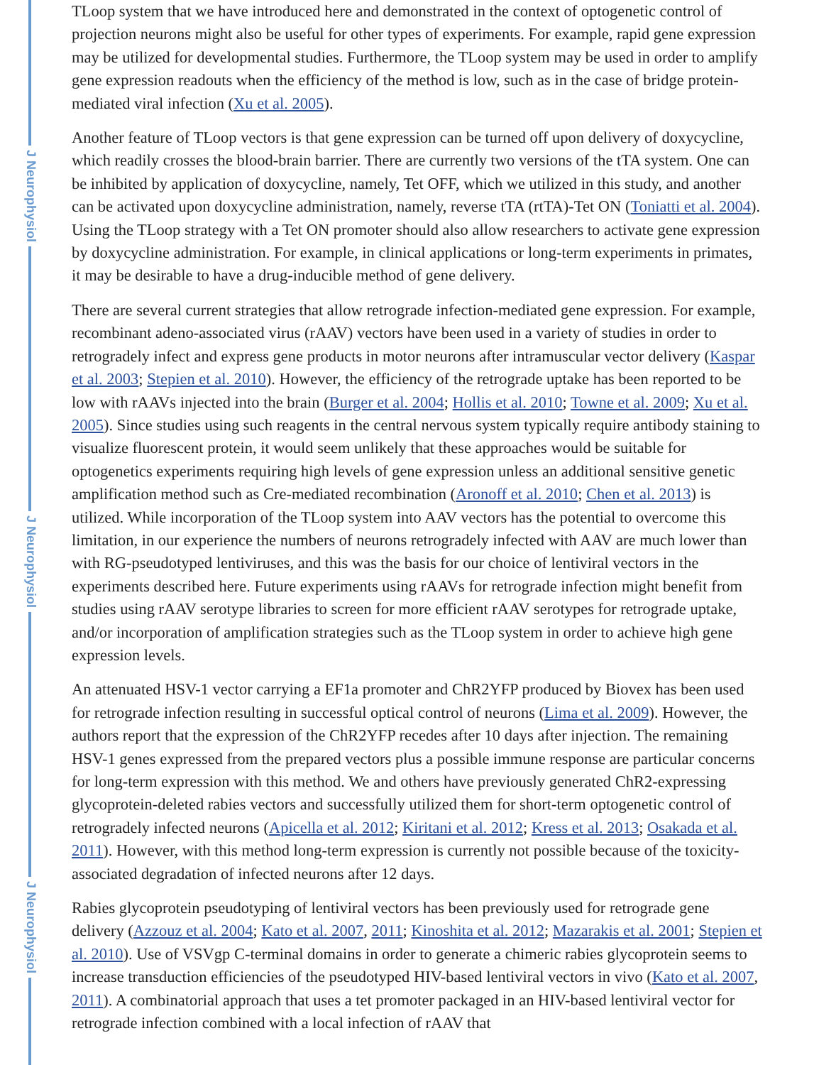J Neurophysiol
J Neurophysiol
J Neurophysiol
TLoop system that we have introduced here and demonstrated in the context of optogenetic control of projection neurons might also be useful for other types of experiments. For example, rapid gene expression may be utilized for developmental studies. Furthermore, the TLoop system may be used in order to amplify gene expression readouts when the efficiency of the method is low, such as in the case of bridge protein-mediated viral infection (Xu et al. 2005).
Another feature of TLoop vectors is that gene expression can be turned off upon delivery of doxycycline, which readily crosses the blood-brain barrier. There are currently two versions of the tTA system. One can be inhibited by application of doxycycline, namely, Tet OFF, which we utilized in this study, and another can be activated upon doxycycline administration, namely, reverse tTA (rtTA)-Tet ON (Toniatti et al. 2004). Using the TLoop strategy with a Tet ON promoter should also allow researchers to activate gene expression by doxycycline administration. For example, in clinical applications or long-term experiments in primates, it may be desirable to have a drug-inducible method of gene delivery.
There are several current strategies that allow retrograde infection-mediated gene expression. For example, recombinant adeno-associated virus (rAAV) vectors have been used in a variety of studies in order to retrogradely infect and express gene products in motor neurons after intramuscular vector delivery (Kaspar et al. 2003; Stepien et al. 2010). However, the efficiency of the retrograde uptake has been reported to be low with rAAVs injected into the brain (Burger et al. 2004; Hollis et al. 2010; Towne et al. 2009; Xu et al. 2005). Since studies using such reagents in the central nervous system typically require antibody staining to visualize fluorescent protein, it would seem unlikely that these approaches would be suitable for optogenetics experiments requiring high levels of gene expression unless an additional sensitive genetic amplification method such as Cre-mediated recombination (Aronoff et al. 2010; Chen et al. 2013) is utilized. While incorporation of the TLoop system into AAV vectors has the potential to overcome this limitation, in our experience the numbers of neurons retrogradely infected with AAV are much lower than with RG-pseudotyped lentiviruses, and this was the basis for our choice of lentiviral vectors in the experiments described here. Future experiments using rAAVs for retrograde infection might benefit from studies using rAAV serotype libraries to screen for more efficient rAAV serotypes for retrograde uptake, and/or incorporation of amplification strategies such as the TLoop system in order to achieve high gene expression levels.
An attenuated HSV-1 vector carrying a EF1a promoter and ChR2YFP produced by Biovex has been used for retrograde infection resulting in successful optical control of neurons (Lima et al. 2009). However, the authors report that the expression of the ChR2YFP recedes after 10 days after injection. The remaining HSV-1 genes expressed from the prepared vectors plus a possible immune response are particular concerns for long-term expression with this method. We and others have previously generated ChR2-expressing glycoprotein-deleted rabies vectors and successfully utilized them for short-term optogenetic control of retrogradely infected neurons (Apicella et al. 2012; Kiritani et al. 2012; Kress et al. 2013; Osakada et al. 2011). However, with this method long-term expression is currently not possible because of the toxicity-associated degradation of infected neurons after 12 days.
Rabies glycoprotein pseudotyping of lentiviral vectors has been previously used for retrograde gene delivery (Azzouz et al. 2004; Kato et al. 2007, 2011; Kinoshita et al. 2012; Mazarakis et al. 2001; Stepien et al. 2010). Use of VSVgp C-terminal domains in order to generate a chimeric rabies glycoprotein seems to increase transduction efficiencies of the pseudotyped HIV-based lentiviral vectors in vivo (Kato et al. 2007, 2011). A combinatorial approach that uses a tet promoter packaged in an HIV-based lentiviral vector for retrograde infection combined with a local infection of rAAV that